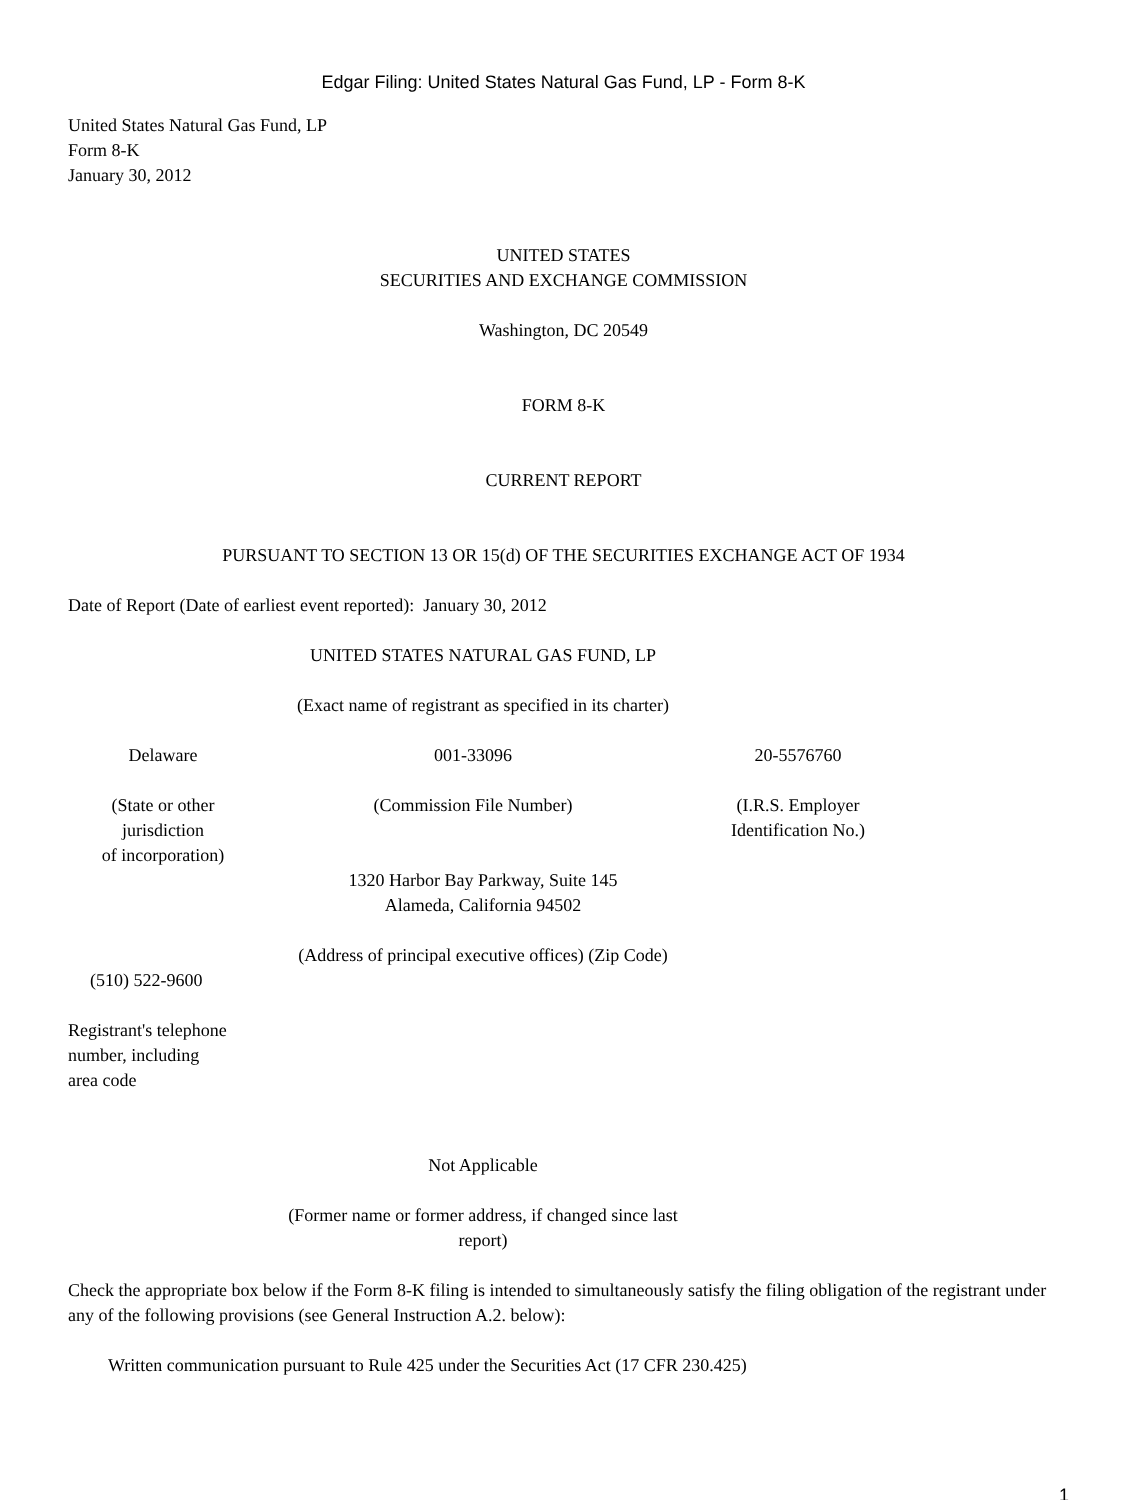Edgar Filing: United States Natural Gas Fund, LP - Form 8-K
United States Natural Gas Fund, LP
Form 8-K
January 30, 2012
UNITED STATES
SECURITIES AND EXCHANGE COMMISSION
Washington, DC 20549
FORM 8-K
CURRENT REPORT
PURSUANT TO SECTION 13 OR 15(d) OF THE SECURITIES EXCHANGE ACT OF 1934
Date of Report (Date of earliest event reported): January 30, 2012
UNITED STATES NATURAL GAS FUND, LP
(Exact name of registrant as specified in its charter)
| Delaware | 001-33096 | 20-5576760 |
| (State or other jurisdiction of incorporation) | (Commission File Number) | (I.R.S. Employer Identification No.) |
1320 Harbor Bay Parkway, Suite 145
Alameda, California 94502
(Address of principal executive offices) (Zip Code)
(510) 522-9600
Registrant's telephone
number, including
area code
Not Applicable
(Former name or former address, if changed since last report)
Check the appropriate box below if the Form 8-K filing is intended to simultaneously satisfy the filing obligation of the registrant under any of the following provisions (see General Instruction A.2. below):
Written communication pursuant to Rule 425 under the Securities Act (17 CFR 230.425)
1